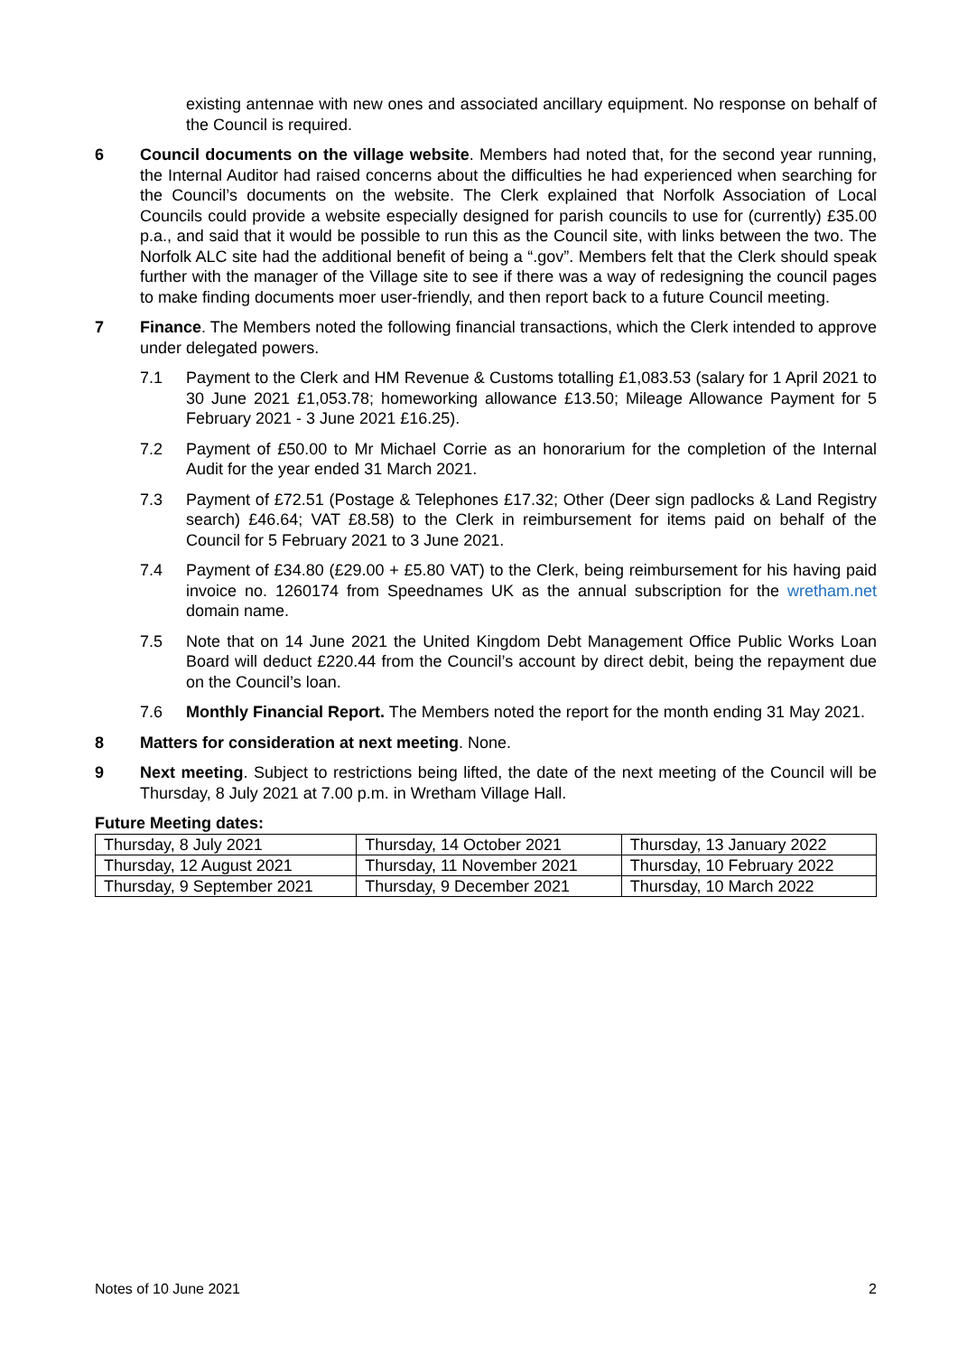existing antennae with new ones and associated ancillary equipment. No response on behalf of the Council is required.
6 Council documents on the village website. Members had noted that, for the second year running, the Internal Auditor had raised concerns about the difficulties he had experienced when searching for the Council’s documents on the website. The Clerk explained that Norfolk Association of Local Councils could provide a website especially designed for parish councils to use for (currently) £35.00 p.a., and said that it would be possible to run this as the Council site, with links between the two. The Norfolk ALC site had the additional benefit of being a “.gov”. Members felt that the Clerk should speak further with the manager of the Village site to see if there was a way of redesigning the council pages to make finding documents moer user-friendly, and then report back to a future Council meeting.
7 Finance. The Members noted the following financial transactions, which the Clerk intended to approve under delegated powers.
7.1 Payment to the Clerk and HM Revenue & Customs totalling £1,083.53 (salary for 1 April 2021 to 30 June 2021 £1,053.78; homeworking allowance £13.50; Mileage Allowance Payment for 5 February 2021 - 3 June 2021 £16.25).
7.2 Payment of £50.00 to Mr Michael Corrie as an honorarium for the completion of the Internal Audit for the year ended 31 March 2021.
7.3 Payment of £72.51 (Postage & Telephones £17.32; Other (Deer sign padlocks & Land Registry search) £46.64; VAT £8.58) to the Clerk in reimbursement for items paid on behalf of the Council for 5 February 2021 to 3 June 2021.
7.4 Payment of £34.80 (£29.00 + £5.80 VAT) to the Clerk, being reimbursement for his having paid invoice no. 1260174 from Speednames UK as the annual subscription for the wretham.net domain name.
7.5 Note that on 14 June 2021 the United Kingdom Debt Management Office Public Works Loan Board will deduct £220.44 from the Council’s account by direct debit, being the repayment due on the Council’s loan.
7.6 Monthly Financial Report. The Members noted the report for the month ending 31 May 2021.
8 Matters for consideration at next meeting. None.
9 Next meeting. Subject to restrictions being lifted, the date of the next meeting of the Council will be Thursday, 8 July 2021 at 7.00 p.m. in Wretham Village Hall.
Future Meeting dates:
| Thursday, 8 July 2021 | Thursday, 14 October 2021 | Thursday, 13 January 2022 |
| Thursday, 12 August 2021 | Thursday, 11 November 2021 | Thursday, 10 February 2022 |
| Thursday, 9 September 2021 | Thursday, 9 December 2021 | Thursday, 10 March 2022 |
Notes of 10 June 2021 2